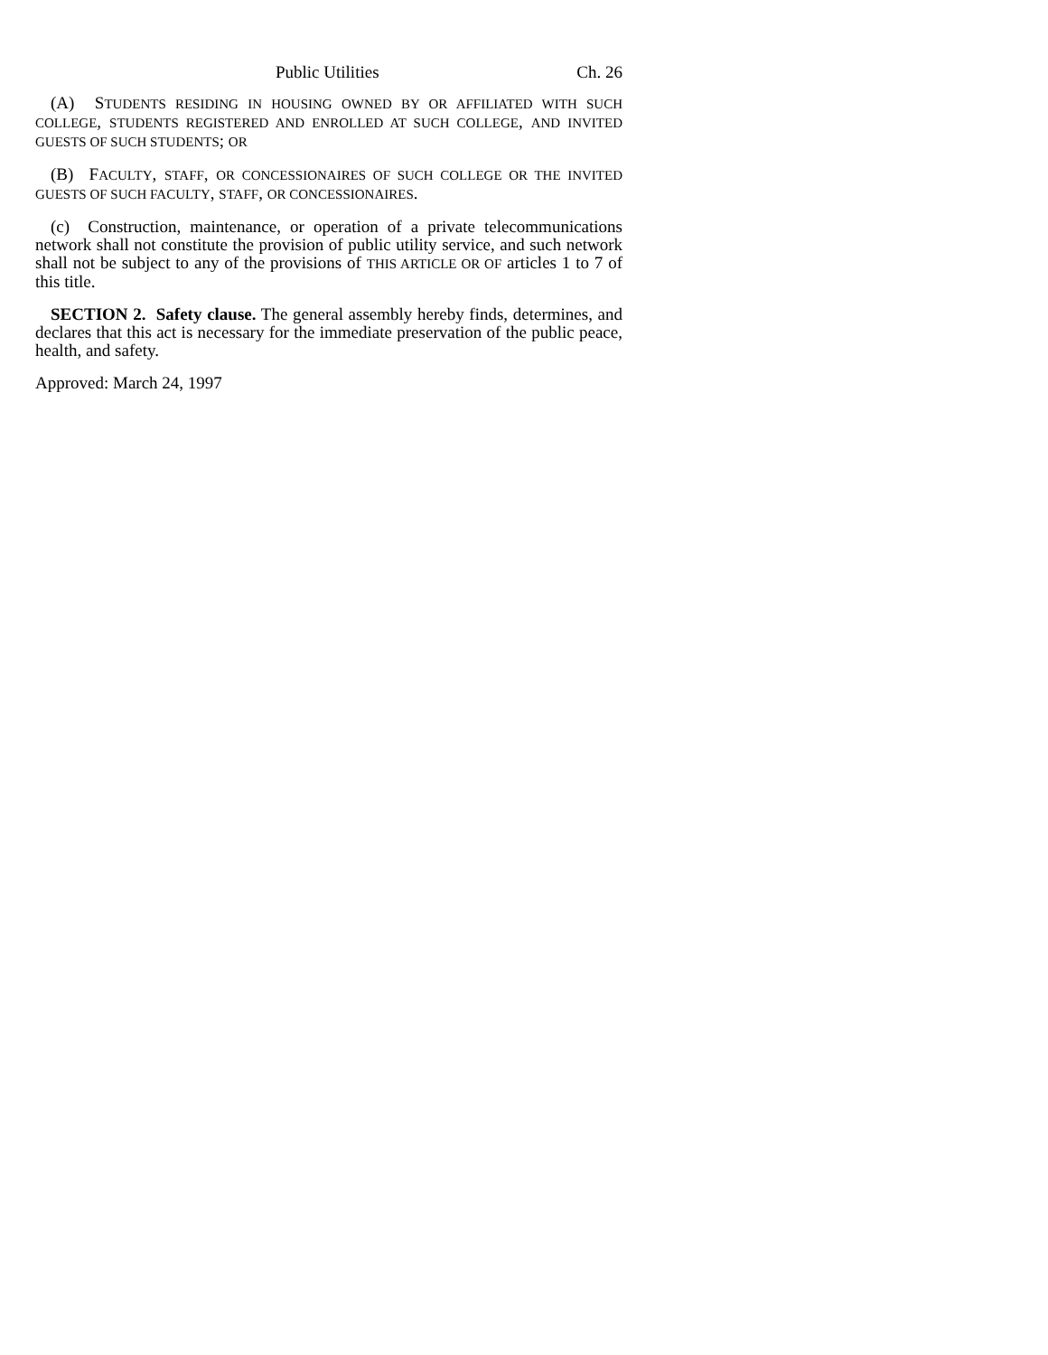Public Utilities Ch. 26
(A) STUDENTS RESIDING IN HOUSING OWNED BY OR AFFILIATED WITH SUCH COLLEGE, STUDENTS REGISTERED AND ENROLLED AT SUCH COLLEGE, AND INVITED GUESTS OF SUCH STUDENTS; OR
(B) FACULTY, STAFF, OR CONCESSIONAIRES OF SUCH COLLEGE OR THE INVITED GUESTS OF SUCH FACULTY, STAFF, OR CONCESSIONAIRES.
(c) Construction, maintenance, or operation of a private telecommunications network shall not constitute the provision of public utility service, and such network shall not be subject to any of the provisions of THIS ARTICLE OR OF articles 1 to 7 of this title.
SECTION 2. Safety clause. The general assembly hereby finds, determines, and declares that this act is necessary for the immediate preservation of the public peace, health, and safety.
Approved: March 24, 1997